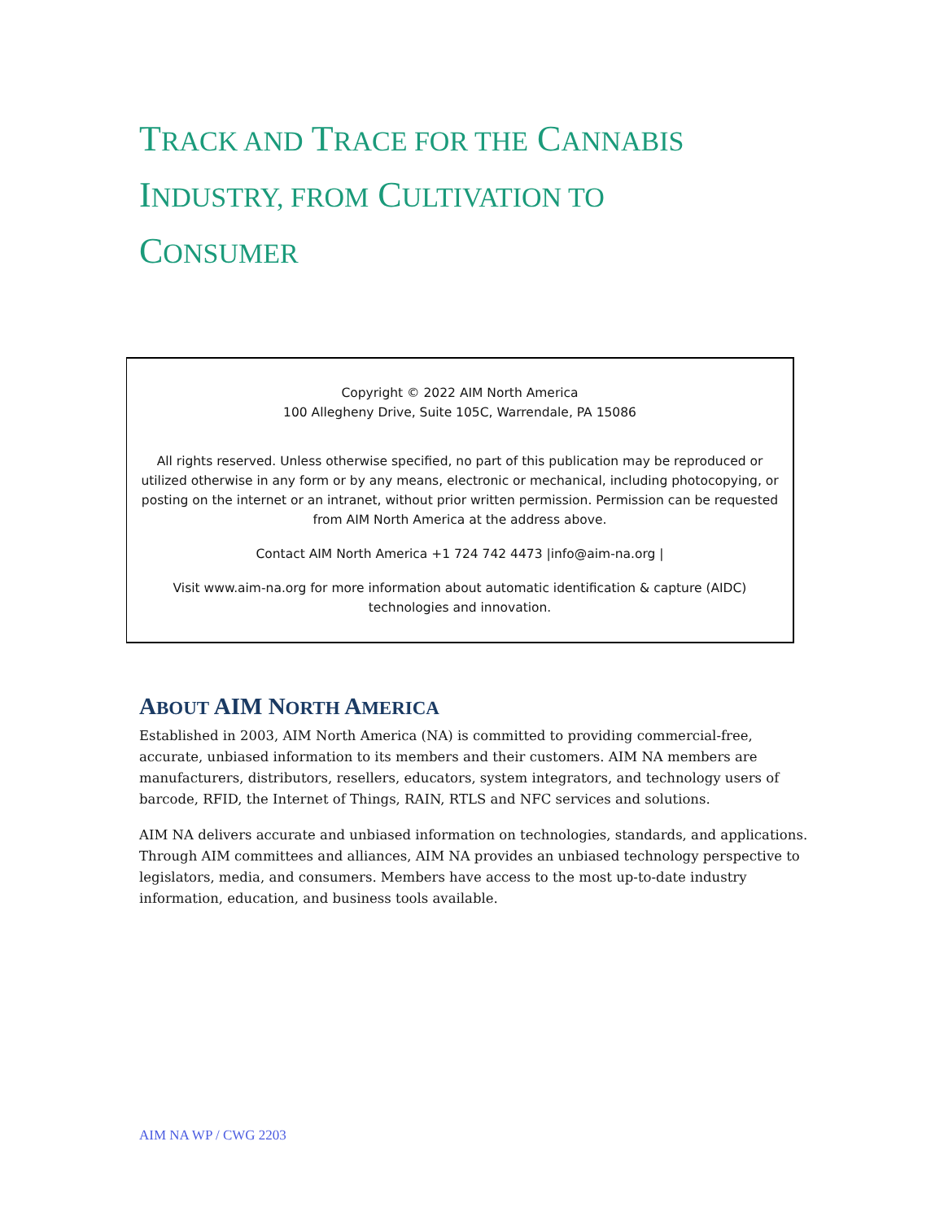TRACK AND TRACE FOR THE CANNABIS
INDUSTRY, FROM CULTIVATION TO
CONSUMER
Copyright © 2022 AIM North America
100 Allegheny Drive, Suite 105C, Warrendale, PA 15086
All rights reserved. Unless otherwise specified, no part of this publication may be reproduced or utilized otherwise in any form or by any means, electronic or mechanical, including photocopying, or posting on the internet or an intranet, without prior written permission. Permission can be requested from AIM North America at the address above.
Contact AIM North America +1 724 742 4473 |info@aim-na.org |
Visit www.aim-na.org for more information about automatic identification & capture (AIDC) technologies and innovation.
ABOUT AIM NORTH AMERICA
Established in 2003, AIM North America (NA) is committed to providing commercial-free, accurate, unbiased information to its members and their customers. AIM NA members are manufacturers, distributors, resellers, educators, system integrators, and technology users of barcode, RFID, the Internet of Things, RAIN, RTLS and NFC services and solutions.
AIM NA delivers accurate and unbiased information on technologies, standards, and applications. Through AIM committees and alliances, AIM NA provides an unbiased technology perspective to legislators, media, and consumers. Members have access to the most up-to-date industry information, education, and business tools available.
AIM NA WP / CWG 2203